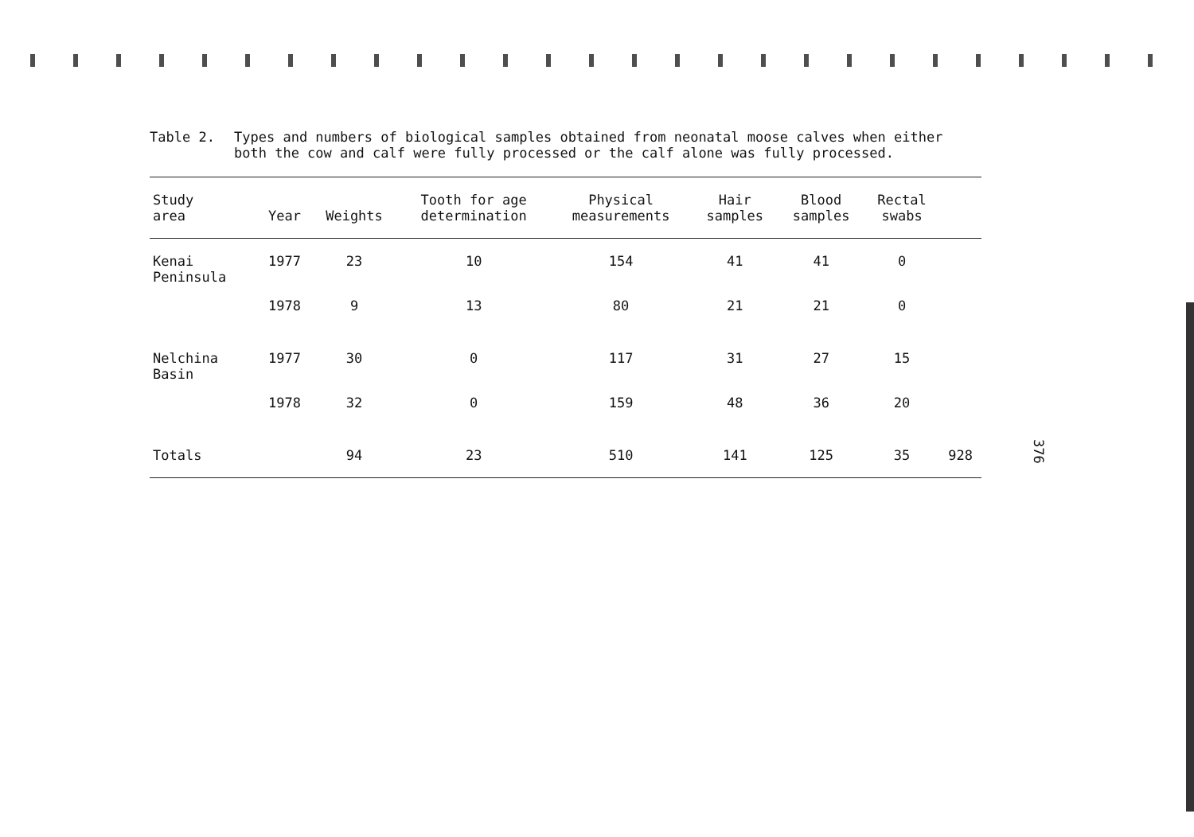Table 2. Types and numbers of biological samples obtained from neonatal moose calves when either both the cow and calf were fully processed or the calf alone was fully processed.
| Study area | Year | Weights | Tooth for age determination | Physical measurements | Hair samples | Blood samples | Rectal swabs | |
| --- | --- | --- | --- | --- | --- | --- | --- | --- |
| Kenai Peninsula | 1977 | 23 | 10 | 154 | 41 | 41 | 0 | |
| | 1978 | 9 | 13 | 80 | 21 | 21 | 0 | |
| Nelchina Basin | 1977 | 30 | 0 | 117 | 31 | 27 | 15 | |
| | 1978 | 32 | 0 | 159 | 48 | 36 | 20 | |
| Totals | | 94 | 23 | 510 | 141 | 125 | 35 | 928 |
376